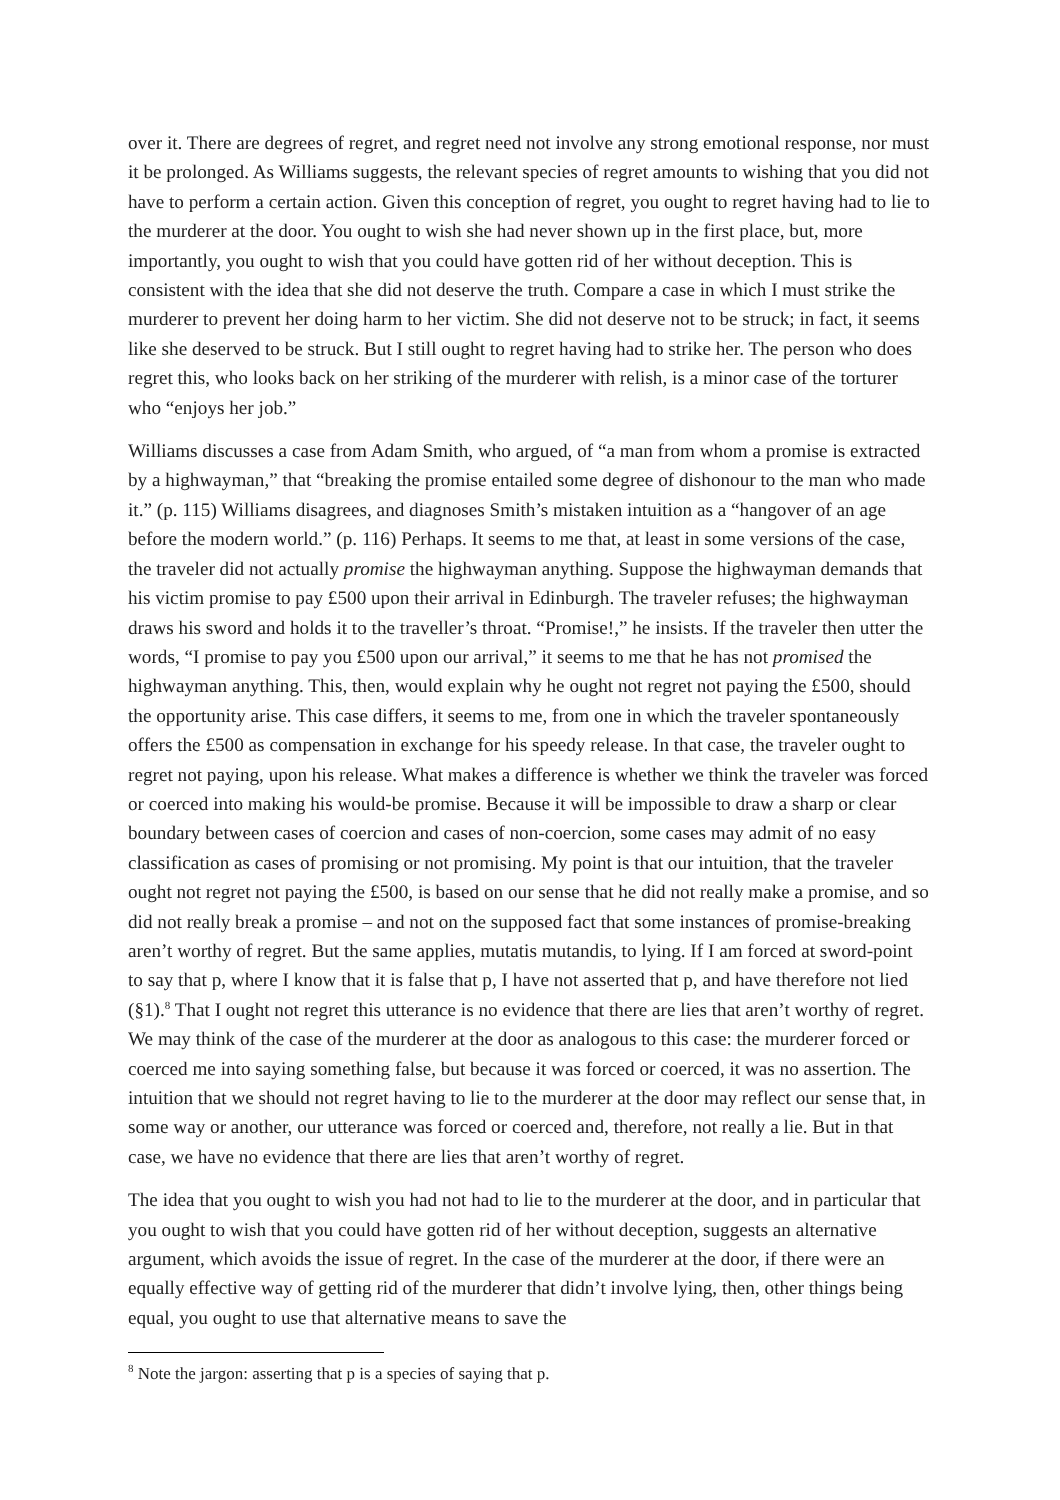over it. There are degrees of regret, and regret need not involve any strong emotional response, nor must it be prolonged. As Williams suggests, the relevant species of regret amounts to wishing that you did not have to perform a certain action. Given this conception of regret, you ought to regret having had to lie to the murderer at the door. You ought to wish she had never shown up in the first place, but, more importantly, you ought to wish that you could have gotten rid of her without deception. This is consistent with the idea that she did not deserve the truth. Compare a case in which I must strike the murderer to prevent her doing harm to her victim. She did not deserve not to be struck; in fact, it seems like she deserved to be struck. But I still ought to regret having had to strike her. The person who does regret this, who looks back on her striking of the murderer with relish, is a minor case of the torturer who “enjoys her job.”
Williams discusses a case from Adam Smith, who argued, of “a man from whom a promise is extracted by a highwayman,” that “breaking the promise entailed some degree of dishonour to the man who made it.” (p. 115) Williams disagrees, and diagnoses Smith’s mistaken intuition as a “hangover of an age before the modern world.” (p. 116) Perhaps. It seems to me that, at least in some versions of the case, the traveler did not actually promise the highwayman anything. Suppose the highwayman demands that his victim promise to pay £500 upon their arrival in Edinburgh. The traveler refuses; the highwayman draws his sword and holds it to the traveller’s throat. “Promise!,” he insists. If the traveler then utter the words, “I promise to pay you £500 upon our arrival,” it seems to me that he has not promised the highwayman anything. This, then, would explain why he ought not regret not paying the £500, should the opportunity arise. This case differs, it seems to me, from one in which the traveler spontaneously offers the £500 as compensation in exchange for his speedy release. In that case, the traveler ought to regret not paying, upon his release. What makes a difference is whether we think the traveler was forced or coerced into making his would-be promise. Because it will be impossible to draw a sharp or clear boundary between cases of coercion and cases of non-coercion, some cases may admit of no easy classification as cases of promising or not promising. My point is that our intuition, that the traveler ought not regret not paying the £500, is based on our sense that he did not really make a promise, and so did not really break a promise – and not on the supposed fact that some instances of promise-breaking aren’t worthy of regret. But the same applies, mutatis mutandis, to lying. If I am forced at sword-point to say that p, where I know that it is false that p, I have not asserted that p, and have therefore not lied (§1).<sup>8</sup> That I ought not regret this utterance is no evidence that there are lies that aren’t worthy of regret. We may think of the case of the murderer at the door as analogous to this case: the murderer forced or coerced me into saying something false, but because it was forced or coerced, it was no assertion. The intuition that we should not regret having to lie to the murderer at the door may reflect our sense that, in some way or another, our utterance was forced or coerced and, therefore, not really a lie. But in that case, we have no evidence that there are lies that aren’t worthy of regret.
The idea that you ought to wish you had not had to lie to the murderer at the door, and in particular that you ought to wish that you could have gotten rid of her without deception, suggests an alternative argument, which avoids the issue of regret. In the case of the murderer at the door, if there were an equally effective way of getting rid of the murderer that didn’t involve lying, then, other things being equal, you ought to use that alternative means to save the
<sup>8</sup> Note the jargon: asserting that p is a species of saying that p.